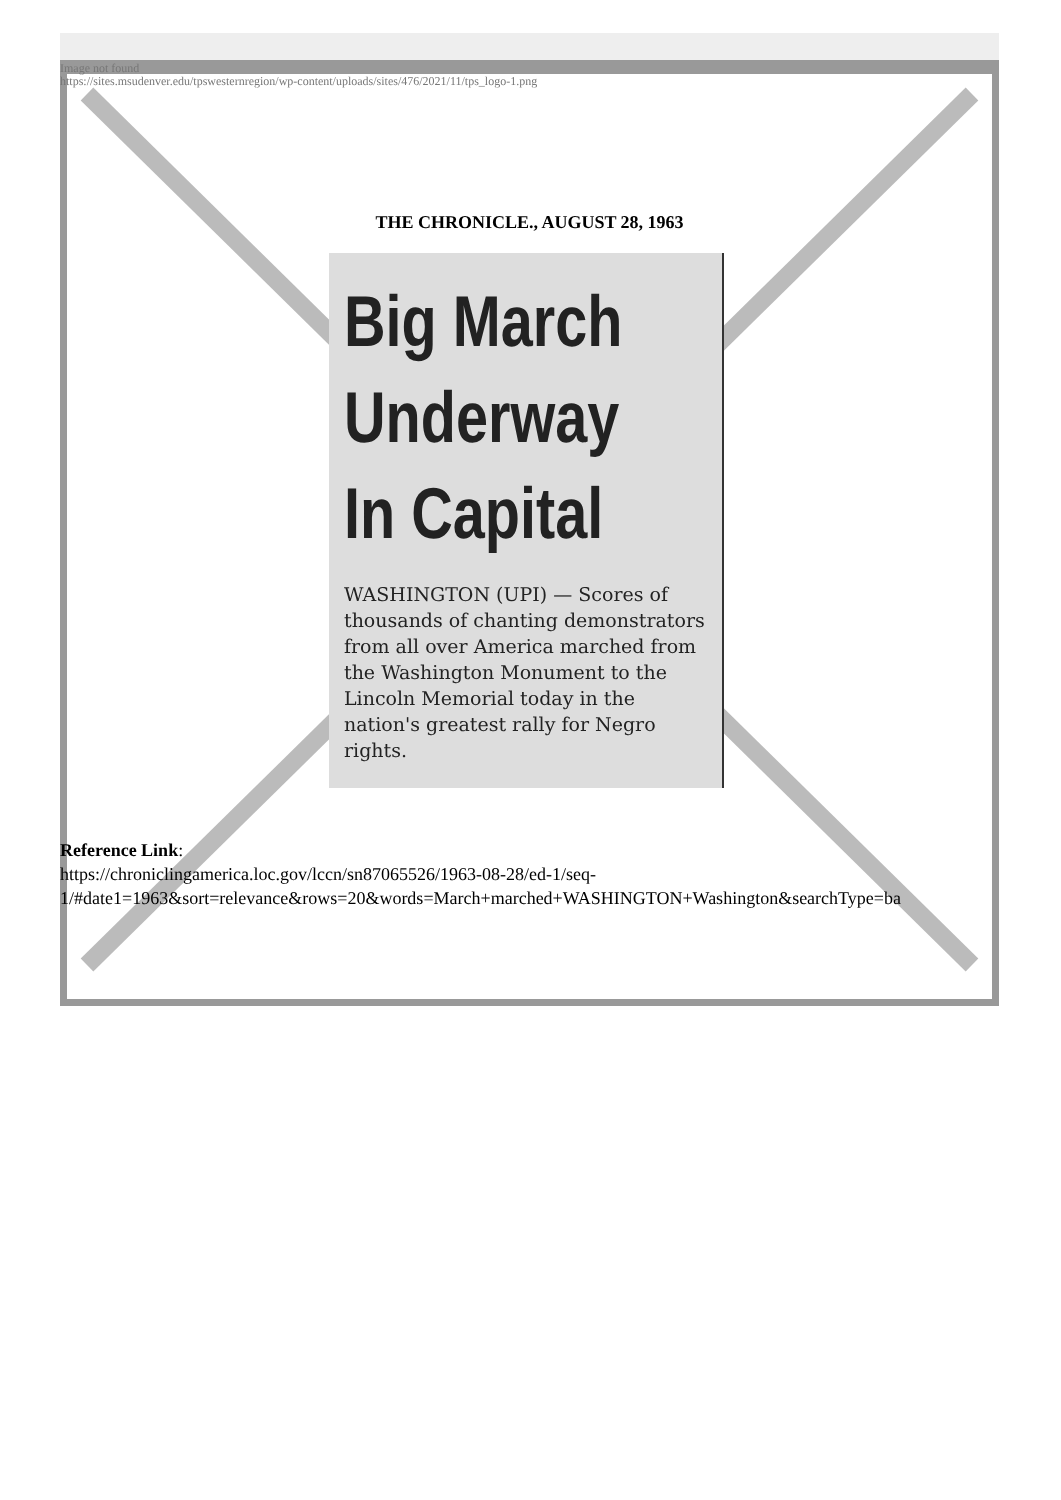Image not found
https://sites.msudenver.edu/tpswesternregion/wp-content/uploads/sites/476/2021/11/tps_logo-1.png
THE CHRONICLE., AUGUST 28, 1963
Big March
Underway
In Capital
WASHINGTON (UPI) — Scores of thousands of chanting demonstrators from all over America marched from the Washington Monument to the Lincoln Memorial today in the nation's greatest rally for Negro rights.
Reference Link:
https://chroniclingamerica.loc.gov/lccn/sn87065526/1963-08-28/ed-1/seq-
1/#date1=1963&sort=relevance&rows=20&words=March+marched+WASHINGTON+Washington&searchType=ba